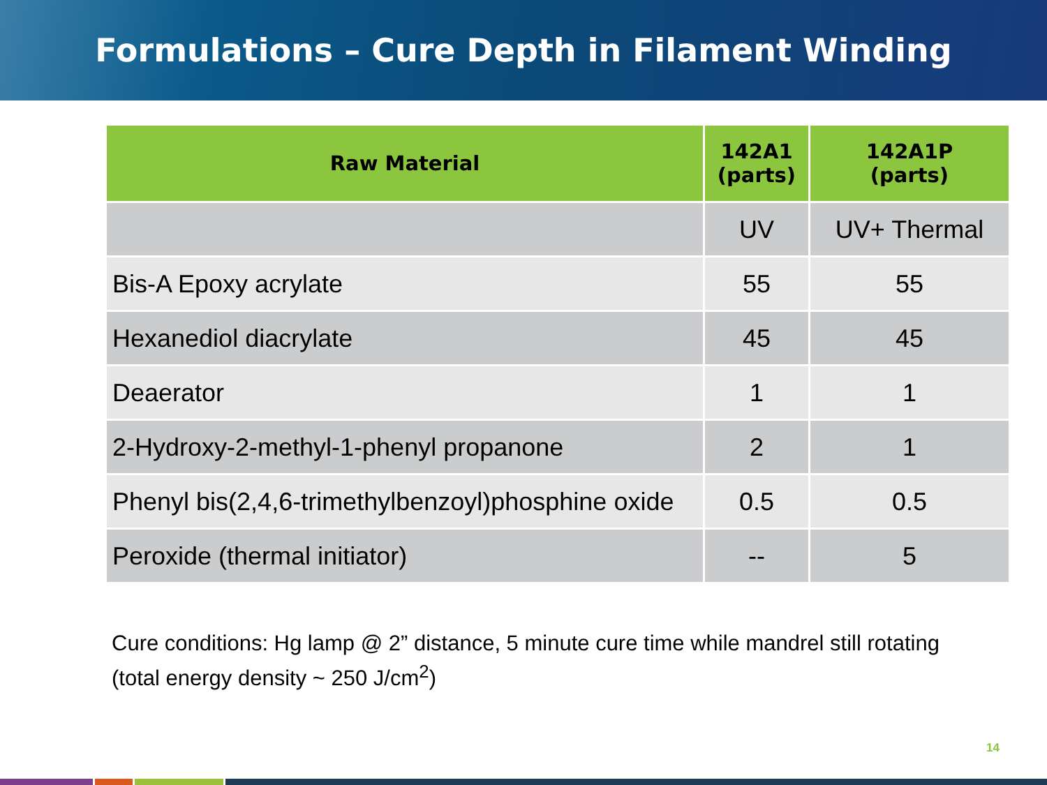Formulations – Cure Depth in Filament Winding
| Raw Material | 142A1 (parts) | 142A1P (parts) |
| --- | --- | --- |
| | UV | UV+ Thermal |
| Bis-A Epoxy acrylate | 55 | 55 |
| Hexanediol diacrylate | 45 | 45 |
| Deaerator | 1 | 1 |
| 2-Hydroxy-2-methyl-1-phenyl propanone | 2 | 1 |
| Phenyl bis(2,4,6-trimethylbenzoyl)phosphine oxide | 0.5 | 0.5 |
| Peroxide (thermal initiator) | -- | 5 |
Cure conditions: Hg lamp @ 2” distance, 5 minute cure time while mandrel still rotating (total energy density ~ 250 J/cm<sup>2</sup>)
14